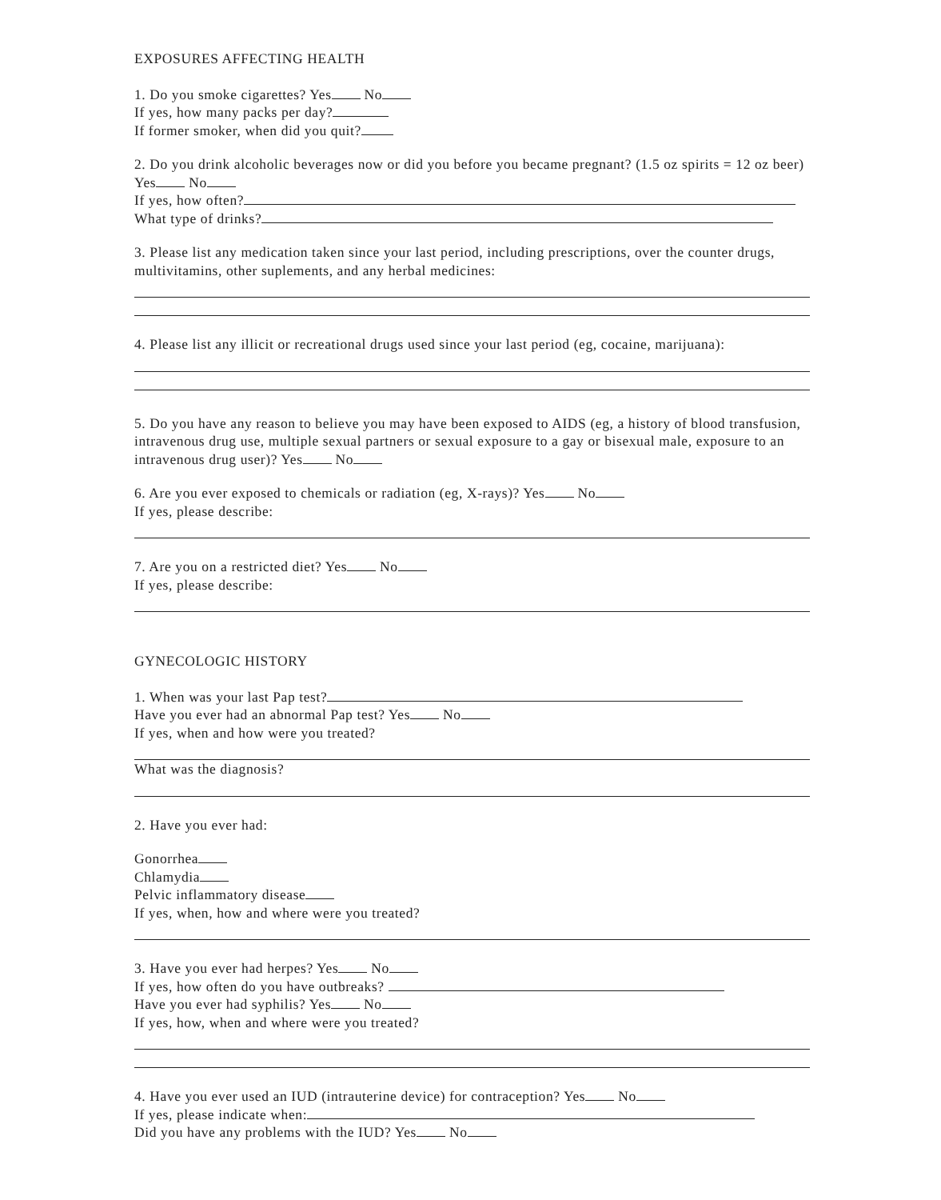EXPOSURES AFFECTING HEALTH
1. Do you smoke cigarettes? Yes No
If yes, how many packs per day?
If former smoker, when did you quit?
2. Do you drink alcoholic beverages now or did you before you became pregnant? (1.5 oz spirits = 12 oz beer) Yes No
If yes, how often?
What type of drinks?
3. Please list any medication taken since your last period, including prescriptions, over the counter drugs, multivitamins, other suplements, and any herbal medicines:
4. Please list any illicit or recreational drugs used since your last period (eg, cocaine, marijuana):
5. Do you have any reason to believe you may have been exposed to AIDS (eg, a history of blood transfusion, intravenous drug use, multiple sexual partners or sexual exposure to a gay or bisexual male, exposure to an intravenous drug user)? Yes No
6. Are you ever exposed to chemicals or radiation (eg, X-rays)? Yes No
If yes, please describe:
7. Are you on a restricted diet? Yes No
If yes, please describe:
GYNECOLOGIC HISTORY
1. When was your last Pap test?
Have you ever had an abnormal Pap test? Yes No
If yes, when and how were you treated?
What was the diagnosis?
2. Have you ever had:
Gonorrhea
Chlamydia
Pelvic inflammatory disease
If yes, when, how and where were you treated?
3. Have you ever had herpes? Yes No
If yes, how often do you have outbreaks?
Have you ever had syphilis? Yes No
If yes, how, when and where were you treated?
4. Have you ever used an IUD (intrauterine device) for contraception? Yes No
If yes, please indicate when:
Did you have any problems with the IUD? Yes No